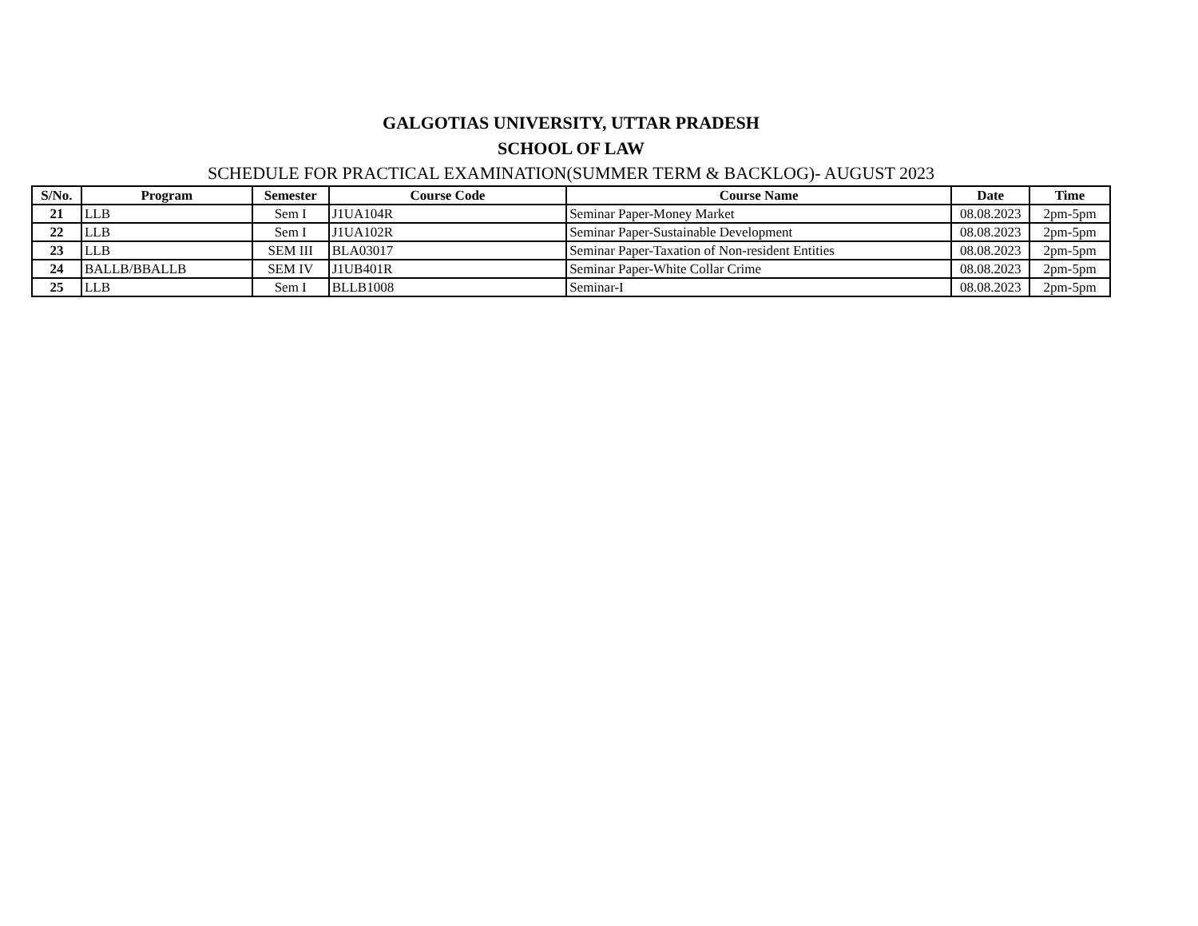GALGOTIAS UNIVERSITY, UTTAR PRADESH
SCHOOL OF LAW
SCHEDULE FOR PRACTICAL EXAMINATION(SUMMER TERM & BACKLOG)- AUGUST 2023
| S/No. | Program | Semester | Course Code | Course Name | Date | Time |
| --- | --- | --- | --- | --- | --- | --- |
| 21 | LLB | Sem I | J1UA104R | Seminar Paper-Money Market | 08.08.2023 | 2pm-5pm |
| 22 | LLB | Sem I | J1UA102R | Seminar Paper-Sustainable Development | 08.08.2023 | 2pm-5pm |
| 23 | LLB | SEM III | BLA03017 | Seminar Paper-Taxation of Non-resident Entities | 08.08.2023 | 2pm-5pm |
| 24 | BALLB/BBALLB | SEM IV | J1UB401R | Seminar Paper-White Collar Crime | 08.08.2023 | 2pm-5pm |
| 25 | LLB | Sem I | BLLB1008 | Seminar-I | 08.08.2023 | 2pm-5pm |